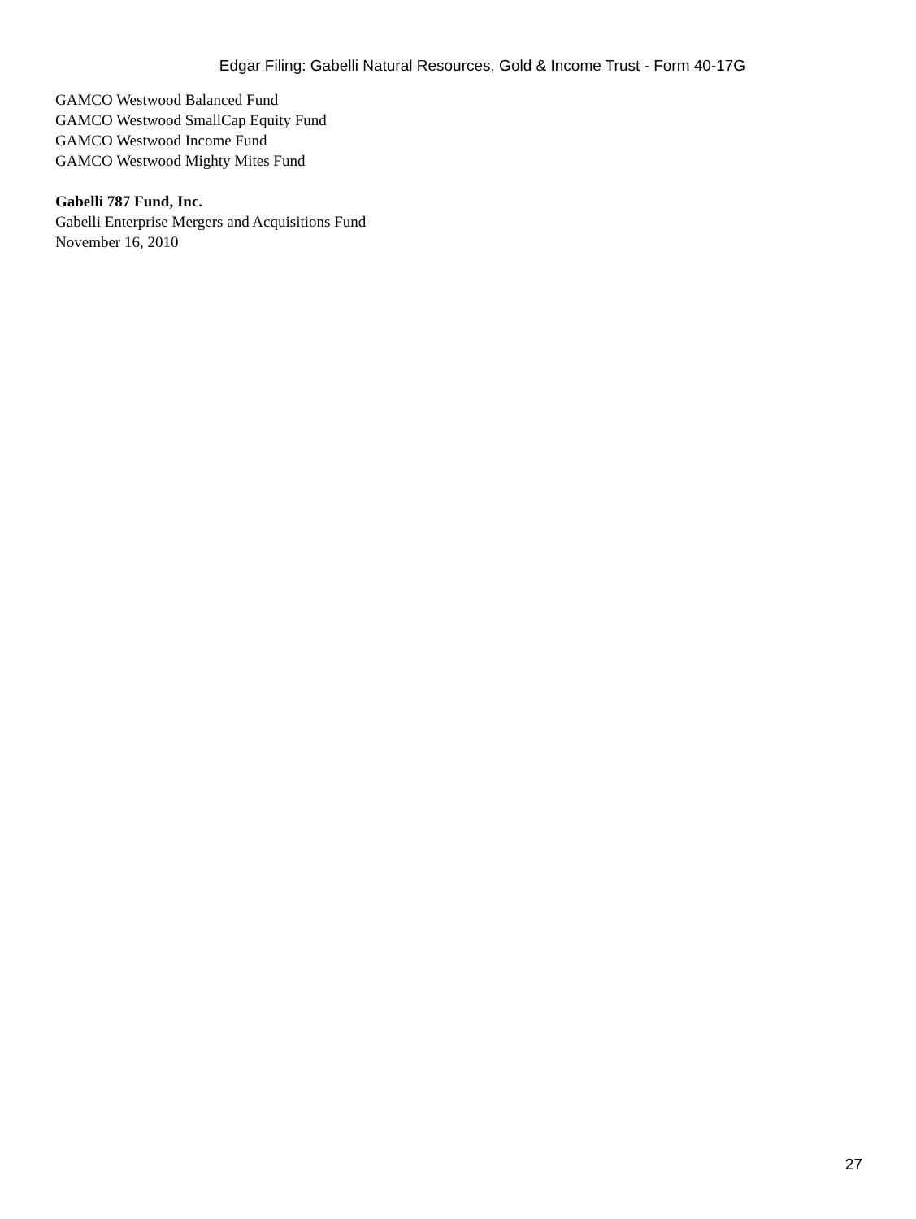Edgar Filing: Gabelli Natural Resources, Gold & Income Trust - Form 40-17G
GAMCO Westwood Balanced Fund
GAMCO Westwood SmallCap Equity Fund
GAMCO Westwood Income Fund
GAMCO Westwood Mighty Mites Fund
Gabelli 787 Fund, Inc.
Gabelli Enterprise Mergers and Acquisitions Fund
November 16, 2010
27